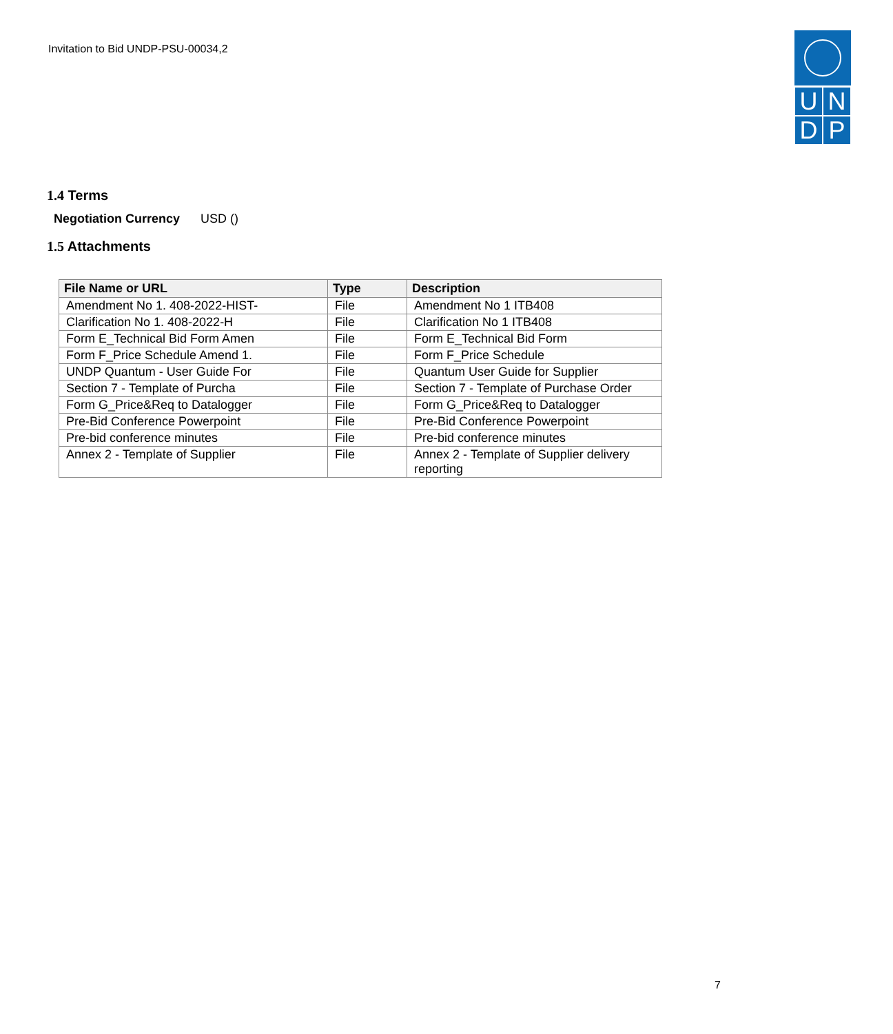Invitation to Bid UNDP-PSU-00034,2
UNDP
1.4 Terms
Negotiation Currency USD ()
1.5 Attachments
| File Name or URL | Type | Description |
| --- | --- | --- |
| Amendment No 1. 408-2022-HIST- | File | Amendment No 1 ITB408 |
| Clarification No 1. 408-2022-H | File | Clarification No 1 ITB408 |
| Form E_Technical Bid Form Amen | File | Form E_Technical Bid Form |
| Form F_Price Schedule Amend 1. | File | Form F_Price Schedule |
| UNDP Quantum - User Guide For | File | Quantum User Guide for Supplier |
| Section 7 - Template of Purcha | File | Section 7 - Template of Purchase Order |
| Form G_Price&Req to Datalogger | File | Form G_Price&Req to Datalogger |
| Pre-Bid Conference Powerpoint | File | Pre-Bid Conference Powerpoint |
| Pre-bid conference minutes | File | Pre-bid conference minutes |
| Annex 2 - Template of Supplier | File | Annex 2 - Template of Supplier delivery reporting |
7